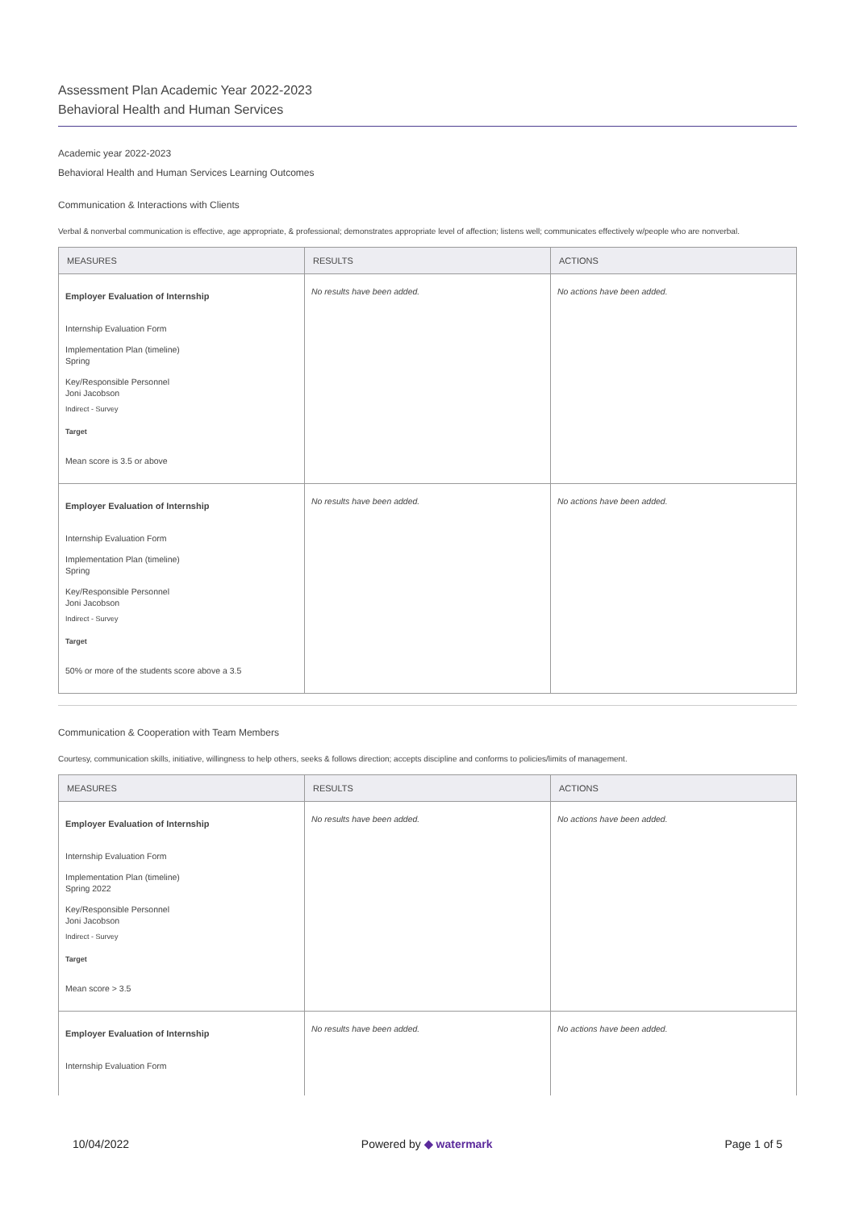Assessment Plan Academic Year 2022-2023
Behavioral Health and Human Services
Academic year 2022-2023
Behavioral Health and Human Services Learning Outcomes
Communication & Interactions with Clients
Verbal & nonverbal communication is effective, age appropriate, & professional; demonstrates appropriate level of affection; listens well; communicates effectively w/people who are nonverbal.
| MEASURES | RESULTS | ACTIONS |
| --- | --- | --- |
| Employer Evaluation of Internship Internship Evaluation Form Implementation Plan (timeline) Spring Key/Responsible Personnel Joni Jacobson Indirect - Survey Target Mean score is 3.5 or above | No results have been added. | No actions have been added. |
| Employer Evaluation of Internship Internship Evaluation Form Implementation Plan (timeline) Spring Key/Responsible Personnel Joni Jacobson Indirect - Survey Target 50% or more of the students score above a 3.5 | No results have been added. | No actions have been added. |
Communication & Cooperation with Team Members
Courtesy, communication skills, initiative, willingness to help others, seeks & follows direction; accepts discipline and conforms to policies/limits of management.
| MEASURES | RESULTS | ACTIONS |
| --- | --- | --- |
| Employer Evaluation of Internship Internship Evaluation Form Implementation Plan (timeline) Spring 2022 Key/Responsible Personnel Joni Jacobson Indirect - Survey Target Mean score > 3.5 | No results have been added. | No actions have been added. |
| Employer Evaluation of Internship Internship Evaluation Form | No results have been added. | No actions have been added. |
10/04/2022 Powered by ◆ watermark Page 1 of 5